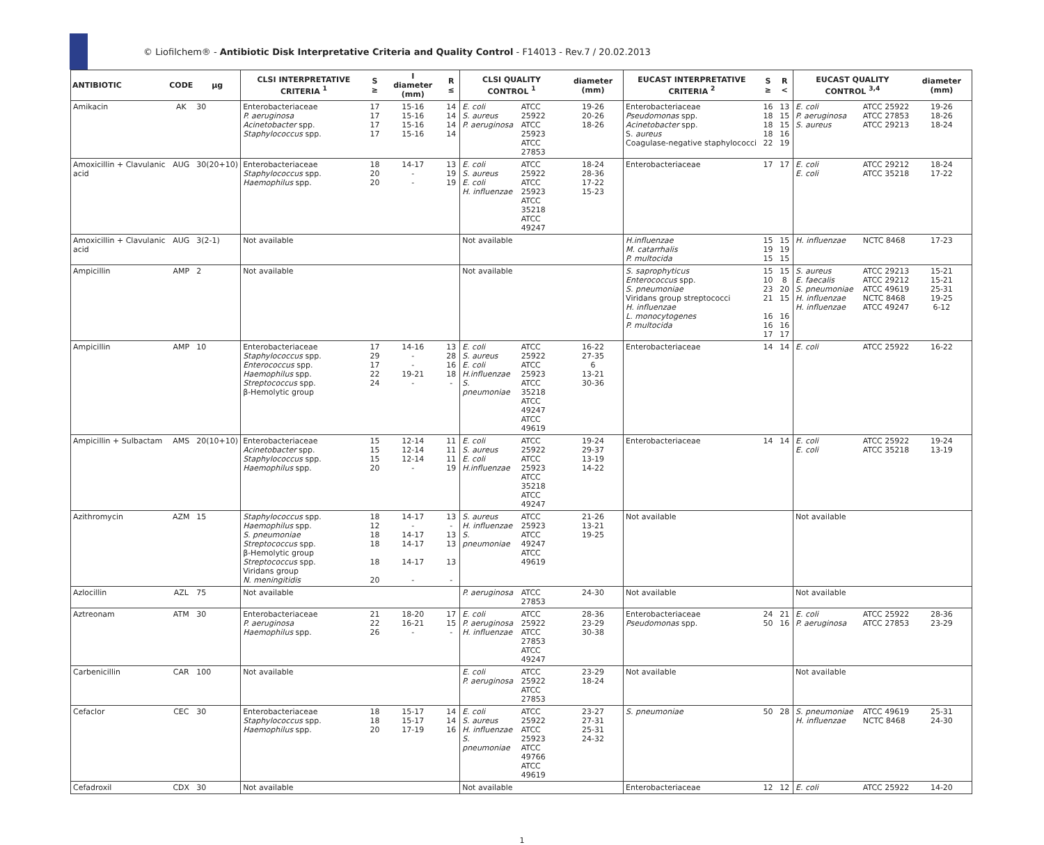© Liofilchem® - Antibiotic Disk Interpretative Criteria and Quality Control - F14013 - Rev.7 / 20.02.2013
| ANTIBIOTIC | CODE | µg | CLSI INTERPRETATIVE CRITERIA <sup>1</sup> | S ≥ | I diameter (mm) | R ≤ | CLSI QUALITY CONTROL <sup>1</sup> | | diameter (mm) | EUCAST INTERPRETATIVE CRITERIA <sup>2</sup> | S ≥ | R < | EUCAST QUALITY CONTROL <sup>3,4</sup> | | diameter (mm) |
| --- | --- | --- | --- | --- | --- | --- | --- | --- | --- | --- | --- | --- | --- | --- | --- |
| Amikacin | AK | 30 | Enterobacteriaceae P. aeruginosa Acinetobacter spp. Staphylococcus spp. | 17 17 17 17 | 15-16 15-16 15-16 15-16 | 14 14 14 14 | E. coli S. aureus P. aeruginosa | ATCC 25922 ATCC 25923 ATCC 27853 | 19-26 20-26 18-26 | Enterobacteriaceae Pseudomonas spp. Acinetobacter spp. S. aureus Coagulase-negative staphylococci | 16 18 18 18 22 | 13 15 15 16 19 | E. coli P. aeruginosa S. aureus | ATCC 25922 ATCC 27853 ATCC 29213 | 19-26 18-26 18-24 |
| Amoxicillin + Clavulanic acid | AUG | 30(20+10) | Enterobacteriaceae Staphylococcus spp. Haemophilus spp. | 18 20 20 | 14-17 - - | 13 19 19 | E. coli S. aureus E. coli H. influenzae | ATCC 25922 ATCC 25923 ATCC 35218 ATCC 49247 | 18-24 28-36 17-22 15-23 | Enterobacteriaceae | 17 | 17 | E. coli E. coli | ATCC 29212 ATCC 35218 | 18-24 17-22 |
| Amoxicillin + Clavulanic acid | AUG | 3(2-1) | Not available | | | | Not available | | | H.influenzae M. catarrhalis P. multocida | 15 19 15 | 15 19 15 | H. influenzae | NCTC 8468 | 17-23 |
| Ampicillin | AMP | 2 | Not available | | | | Not available | | | S. saprophyticus Enterococcus spp. S. pneumoniae Viridans group streptococci H. influenzae L. monocytogenes P. multocida | 15 10 23 21 16 16 17 | 15 8 20 15 16 16 17 | S. aureus E. faecalis S. pneumoniae H. influenzae H. influenzae | ATCC 29213 ATCC 29212 ATCC 49619 NCTC 8468 ATCC 49247 | 15-21 15-21 25-31 19-25 6-12 |
| Ampicillin | AMP | 10 | Enterobacteriaceae Staphylococcus spp. Enterococcus spp. Haemophilus spp. Streptococcus spp. β-Hemolytic group | 17 29 17 22 24 | 14-16 - - 19-21 - | 13 28 16 18 - | E. coli S. aureus E. coli H.influenzae S. pneumoniae | ATCC 25922 ATCC 25923 ATCC 35218 ATCC 49247 ATCC 49619 | 16-22 27-35 6 13-21 30-36 | Enterobacteriaceae | 14 | 14 | E. coli | ATCC 25922 | 16-22 |
| Ampicillin + Sulbactam | AMS | 20(10+10) | Enterobacteriaceae Acinetobacter spp. Staphylococcus spp. Haemophilus spp. | 15 15 15 20 | 12-14 12-14 12-14 - | 11 11 11 19 | E. coli S. aureus E. coli H.influenzae | ATCC 25922 ATCC 25923 ATCC 35218 ATCC 49247 | 19-24 29-37 13-19 14-22 | Enterobacteriaceae | 14 | 14 | E. coli E. coli | ATCC 25922 ATCC 35218 | 19-24 13-19 |
| Azithromycin | AZM | 15 | Staphylococcus spp. Haemophilus spp. S. pneumoniae Streptococcus spp. β-Hemolytic group Streptococcus spp. Viridans group N. meningitidis | 18 12 18 18 18 20 | 14-17 - 14-17 14-17 14-17 - | 13 - 13 13 13 - | S. aureus H. influenzae S. pneumoniae | ATCC 25923 ATCC 49247 ATCC 49619 | 21-26 13-21 19-25 | Not available | | | Not available | | |
| Azlocillin | AZL | 75 | Not available | | | | P. aeruginosa | ATCC 27853 | 24-30 | Not available | | | Not available | | |
| Aztreonam | ATM | 30 | Enterobacteriaceae P. aeruginosa Haemophilus spp. | 21 22 26 | 18-20 16-21 - | 17 15 - | E. coli P. aeruginosa H. influenzae | ATCC 25922 ATCC 27853 ATCC 49247 | 28-36 23-29 30-38 | Enterobacteriaceae Pseudomonas spp. | 24 50 | 21 16 | E. coli P. aeruginosa | ATCC 25922 ATCC 27853 | 28-36 23-29 |
| Carbenicillin | CAR | 100 | Not available | | | | E. coli P. aeruginosa | ATCC 25922 ATCC 27853 | 23-29 18-24 | Not available | | | Not available | | |
| Cefaclor | CEC | 30 | Enterobacteriaceae Staphylococcus spp. Haemophilus spp. | 18 18 20 | 15-17 15-17 17-19 | 14 14 16 | E. coli S. aureus H. influenzae S. pneumoniae | ATCC 25922 ATCC 25923 ATCC 49766 ATCC 49619 | 23-27 27-31 25-31 24-32 | S. pneumoniae | 50 | 28 | S. pneumoniae H. influenzae | ATCC 49619 NCTC 8468 | 25-31 24-30 |
| Cefadroxil | CDX | 30 | Not available | | | | Not available | | | Enterobacteriaceae | 12 | 12 | E. coli | ATCC 25922 | 14-20 |
1